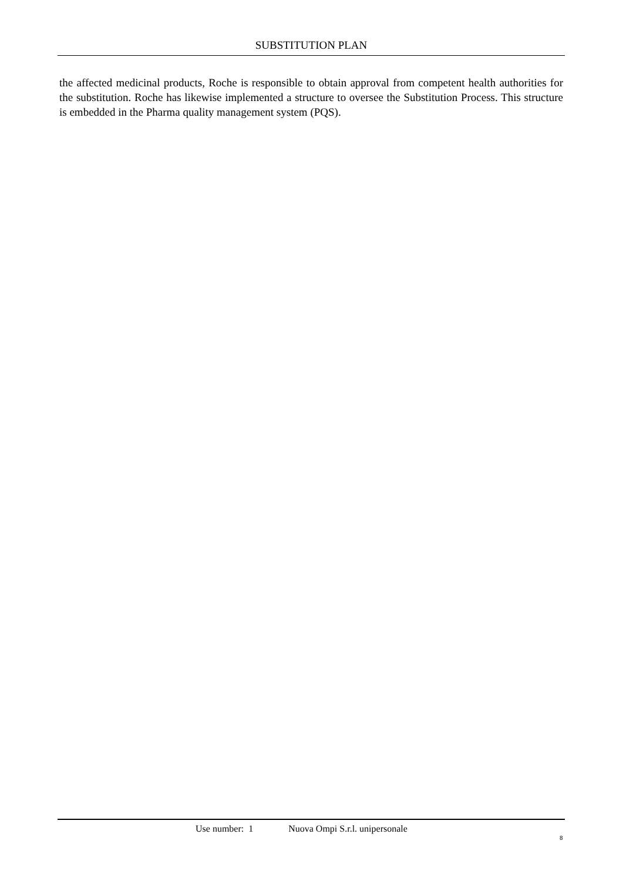SUBSTITUTION PLAN
the affected medicinal products, Roche is responsible to obtain approval from competent health authorities for the substitution. Roche has likewise implemented a structure to oversee the Substitution Process. This structure is embedded in the Pharma quality management system (PQS).
Use number: 1 Nuova Ompi S.r.l. unipersonale
8